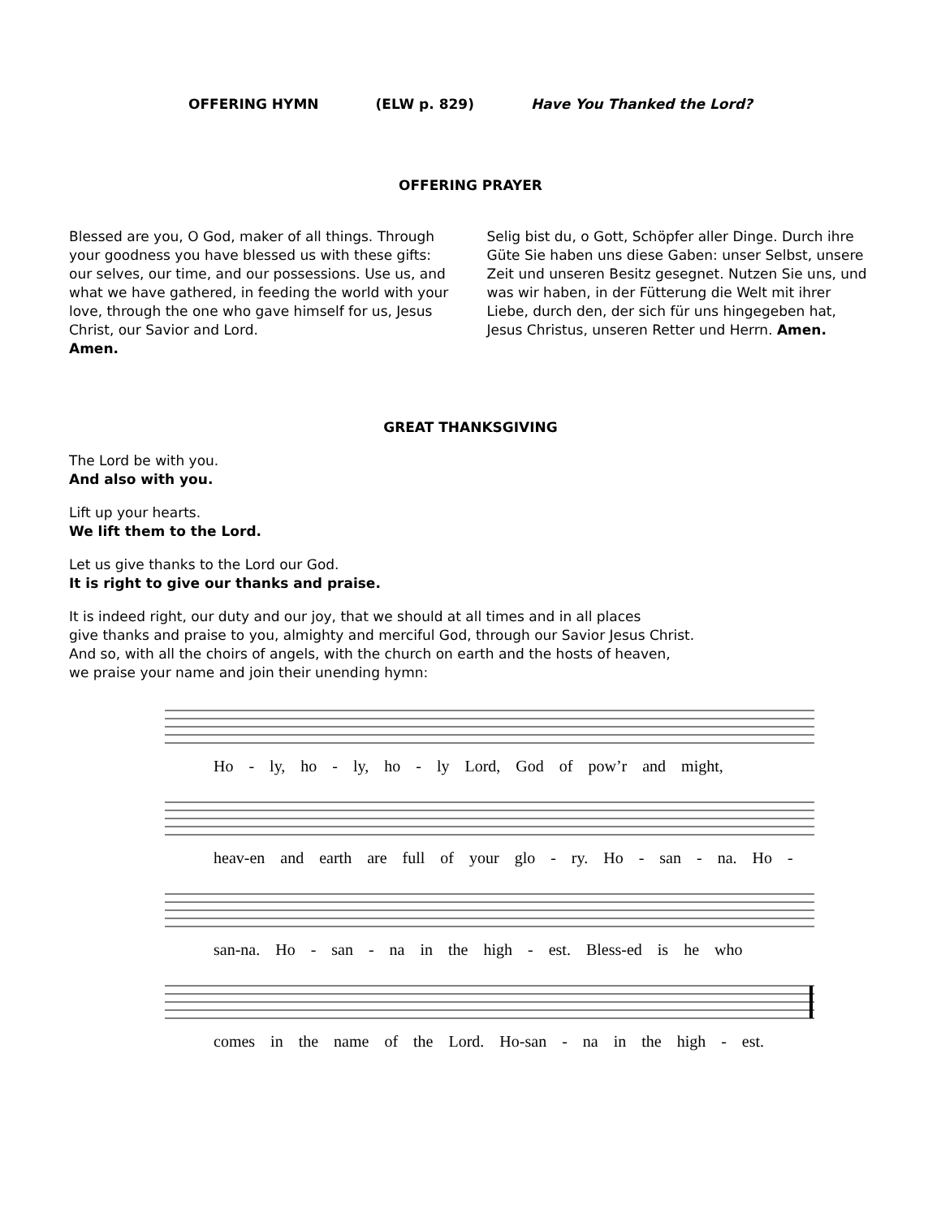OFFERING HYMN (ELW p. 829) Have You Thanked the Lord?
OFFERING PRAYER
Blessed are you, O God, maker of all things. Through your goodness you have blessed us with these gifts: our selves, our time, and our possessions. Use us, and what we have gathered, in feeding the world with your love, through the one who gave himself for us, Jesus Christ, our Savior and Lord.
Amen.
Selig bist du, o Gott, Schöpfer aller Dinge. Durch ihre Güte Sie haben uns diese Gaben: unser Selbst, unsere Zeit und unseren Besitz gesegnet. Nutzen Sie uns, und was wir haben, in der Fütterung die Welt mit ihrer Liebe, durch den, der sich für uns hingegeben hat, Jesus Christus, unseren Retter und Herrn. Amen.
GREAT THANKSGIVING
The Lord be with you.
And also with you.
Lift up your hearts.
We lift them to the Lord.
Let us give thanks to the Lord our God.
It is right to give our thanks and praise.
It is indeed right, our duty and our joy, that we should at all times and in all places
give thanks and praise to you, almighty and merciful God, through our Savior Jesus Christ.
And so, with all the choirs of angels, with the church on earth and the hosts of heaven,
we praise your name and join their unending hymn:
Ho - ly, ho - ly, ho - ly Lord, God of pow’r and might,
heav-en and earth are full of your glo - ry. Ho - san - na. Ho -
san-na. Ho - san - na in the high - est. Bless-ed is he who
comes in the name of the Lord. Ho-san - na in the high - est.